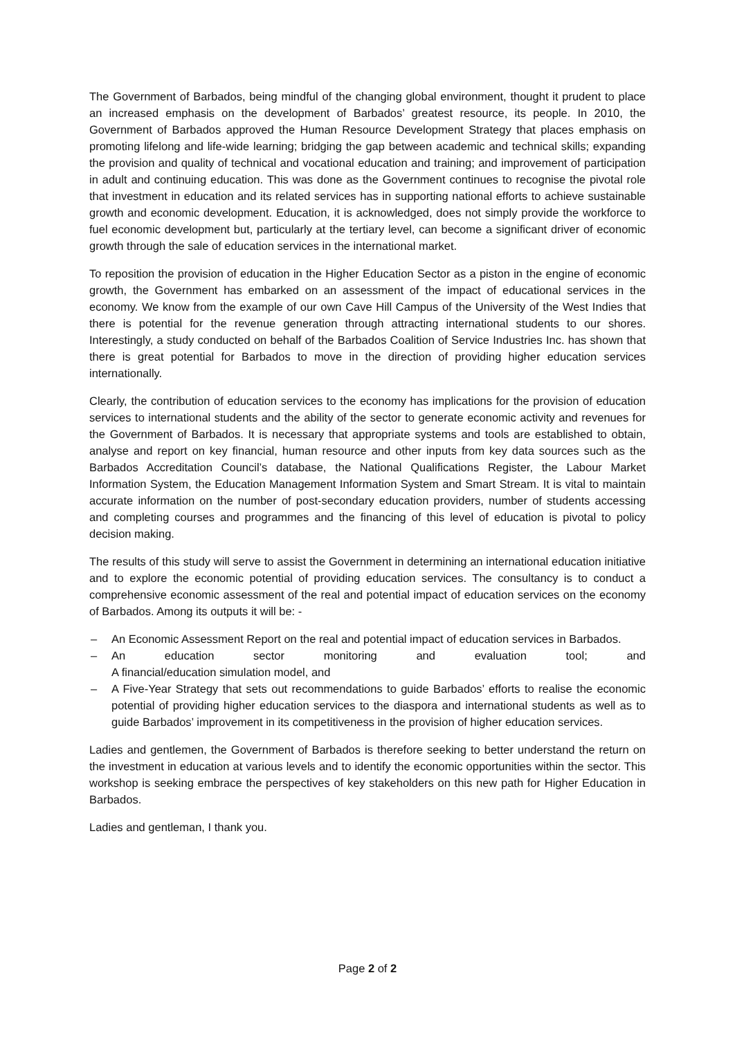The Government of Barbados, being mindful of the changing global environment, thought it prudent to place an increased emphasis on the development of Barbados’ greatest resource, its people. In 2010, the Government of Barbados approved the Human Resource Development Strategy that places emphasis on promoting lifelong and life-wide learning; bridging the gap between academic and technical skills; expanding the provision and quality of technical and vocational education and training; and improvement of participation in adult and continuing education. This was done as the Government continues to recognise the pivotal role that investment in education and its related services has in supporting national efforts to achieve sustainable growth and economic development. Education, it is acknowledged, does not simply provide the workforce to fuel economic development but, particularly at the tertiary level, can become a significant driver of economic growth through the sale of education services in the international market.
To reposition the provision of education in the Higher Education Sector as a piston in the engine of economic growth, the Government has embarked on an assessment of the impact of educational services in the economy. We know from the example of our own Cave Hill Campus of the University of the West Indies that there is potential for the revenue generation through attracting international students to our shores. Interestingly, a study conducted on behalf of the Barbados Coalition of Service Industries Inc. has shown that there is great potential for Barbados to move in the direction of providing higher education services internationally.
Clearly, the contribution of education services to the economy has implications for the provision of education services to international students and the ability of the sector to generate economic activity and revenues for the Government of Barbados. It is necessary that appropriate systems and tools are established to obtain, analyse and report on key financial, human resource and other inputs from key data sources such as the Barbados Accreditation Council’s database, the National Qualifications Register, the Labour Market Information System, the Education Management Information System and Smart Stream. It is vital to maintain accurate information on the number of post-secondary education providers, number of students accessing and completing courses and programmes and the financing of this level of education is pivotal to policy decision making.
The results of this study will serve to assist the Government in determining an international education initiative and to explore the economic potential of providing education services. The consultancy is to conduct a comprehensive economic assessment of the real and potential impact of education services on the economy of Barbados. Among its outputs it will be: -
– An Economic Assessment Report on the real and potential impact of education services in Barbados.
– An education sector monitoring and evaluation tool; and
A financial/education simulation model, and
– A Five-Year Strategy that sets out recommendations to guide Barbados’ efforts to realise the economic potential of providing higher education services to the diaspora and international students as well as to guide Barbados’ improvement in its competitiveness in the provision of higher education services.
Ladies and gentlemen, the Government of Barbados is therefore seeking to better understand the return on the investment in education at various levels and to identify the economic opportunities within the sector. This workshop is seeking embrace the perspectives of key stakeholders on this new path for Higher Education in Barbados.
Ladies and gentleman, I thank you.
Page 2 of 2